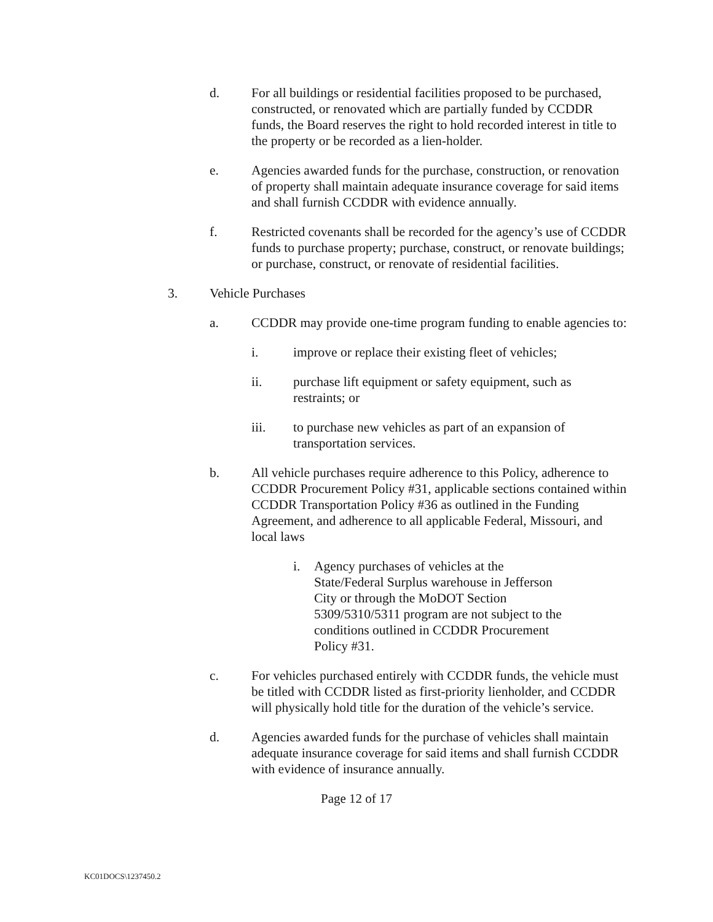d. For all buildings or residential facilities proposed to be purchased, constructed, or renovated which are partially funded by CCDDR funds, the Board reserves the right to hold recorded interest in title to the property or be recorded as a lien-holder.
e. Agencies awarded funds for the purchase, construction, or renovation of property shall maintain adequate insurance coverage for said items and shall furnish CCDDR with evidence annually.
f. Restricted covenants shall be recorded for the agency’s use of CCDDR funds to purchase property; purchase, construct, or renovate buildings; or purchase, construct, or renovate of residential facilities.
3. Vehicle Purchases
a. CCDDR may provide one-time program funding to enable agencies to:
i. improve or replace their existing fleet of vehicles;
ii. purchase lift equipment or safety equipment, such as restraints; or
iii. to purchase new vehicles as part of an expansion of transportation services.
b. All vehicle purchases require adherence to this Policy, adherence to CCDDR Procurement Policy #31, applicable sections contained within CCDDR Transportation Policy #36 as outlined in the Funding Agreement, and adherence to all applicable Federal, Missouri, and local laws
i. Agency purchases of vehicles at the State/Federal Surplus warehouse in Jefferson City or through the MoDOT Section 5309/5310/5311 program are not subject to the conditions outlined in CCDDR Procurement Policy #31.
c. For vehicles purchased entirely with CCDDR funds, the vehicle must be titled with CCDDR listed as first-priority lienholder, and CCDDR will physically hold title for the duration of the vehicle’s service.
d. Agencies awarded funds for the purchase of vehicles shall maintain adequate insurance coverage for said items and shall furnish CCDDR with evidence of insurance annually.
Page 12 of 17
KC01DOCS\1237450.2